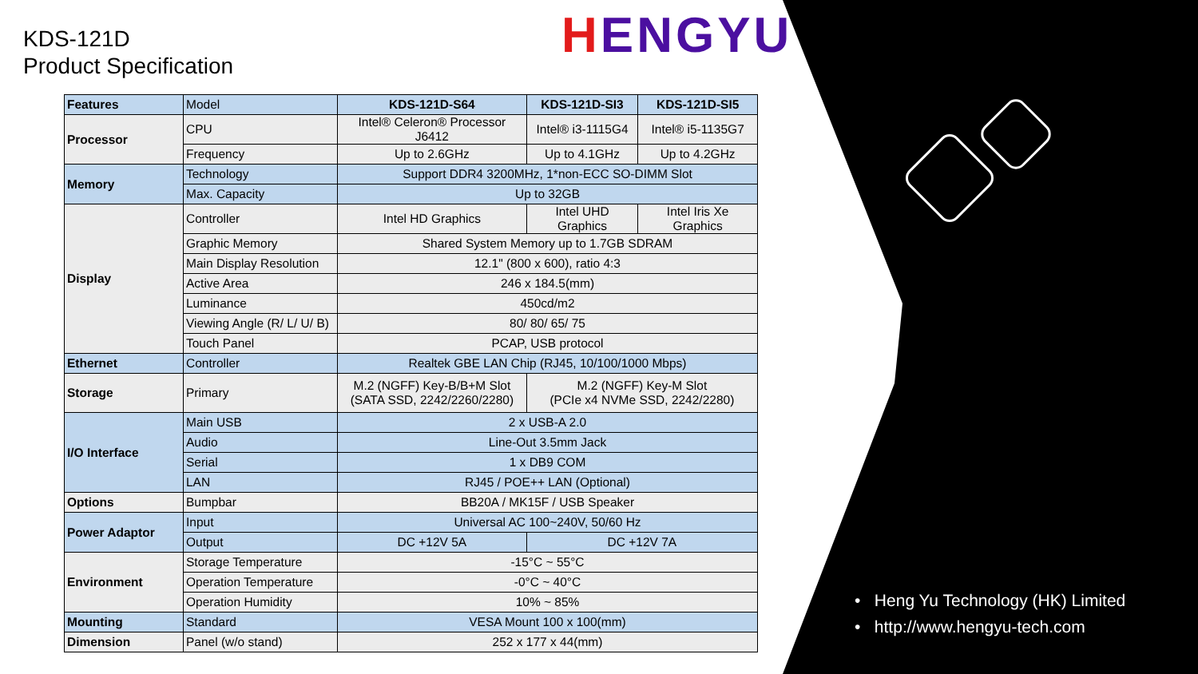KDS-121D
Product Specification
HENGYU
| Features | Model | KDS-121D-S64 | KDS-121D-SI3 | KDS-121D-SI5 |
| Processor | CPU | Intel® Celeron® Processor J6412 | Intel® i3-1115G4 | Intel® i5-1135G7 |
| | Frequency | Up to 2.6GHz | Up to 4.1GHz | Up to 4.2GHz |
| Memory | Technology | Support DDR4 3200MHz, 1*non-ECC SO-DIMM Slot | | |
| | Max. Capacity | Up to 32GB | | |
| Display | Controller | Intel HD Graphics | Intel UHD Graphics | Intel Iris Xe Graphics |
| | Graphic Memory | Shared System Memory up to 1.7GB SDRAM | | |
| | Main Display Resolution | 12.1" (800 x 600), ratio 4:3 | | |
| | Active Area | 246 x 184.5(mm) | | |
| | Luminance | 450cd/m2 | | |
| | Viewing Angle (R/ L/ U/ B) | 80/ 80/ 65/ 75 | | |
| | Touch Panel | PCAP, USB protocol | | |
| Ethernet | Controller | Realtek GBE LAN Chip (RJ45, 10/100/1000 Mbps) | | |
| Storage | Primary | M.2 (NGFF) Key-B/B+M Slot (SATA SSD, 2242/2260/2280) | M.2 (NGFF) Key-M Slot (PCIe x4 NVMe SSD, 2242/2280) | |
| I/O Interface | Main USB | 2 x USB-A 2.0 | | |
| | Audio | Line-Out 3.5mm Jack | | |
| | Serial | 1 x DB9 COM | | |
| | LAN | RJ45 / POE++ LAN (Optional) | | |
| Options | Bumpbar | BB20A / MK15F / USB Speaker | | |
| Power Adaptor | Input | Universal AC 100~240V, 50/60 Hz | | |
| | Output | DC +12V 5A | DC +12V 7A | |
| Environment | Storage Temperature | -15°C ~ 55°C | | |
| | Operation Temperature | -0°C ~ 40°C | | |
| | Operation Humidity | 10% ~ 85% | | |
| Mounting | Standard | VESA Mount 100 x 100(mm) | | |
| Dimension | Panel (w/o stand) | 252 x 177 x 44(mm) | | |
• Heng Yu Technology (HK) Limited
• http://www.hengyu-tech.com